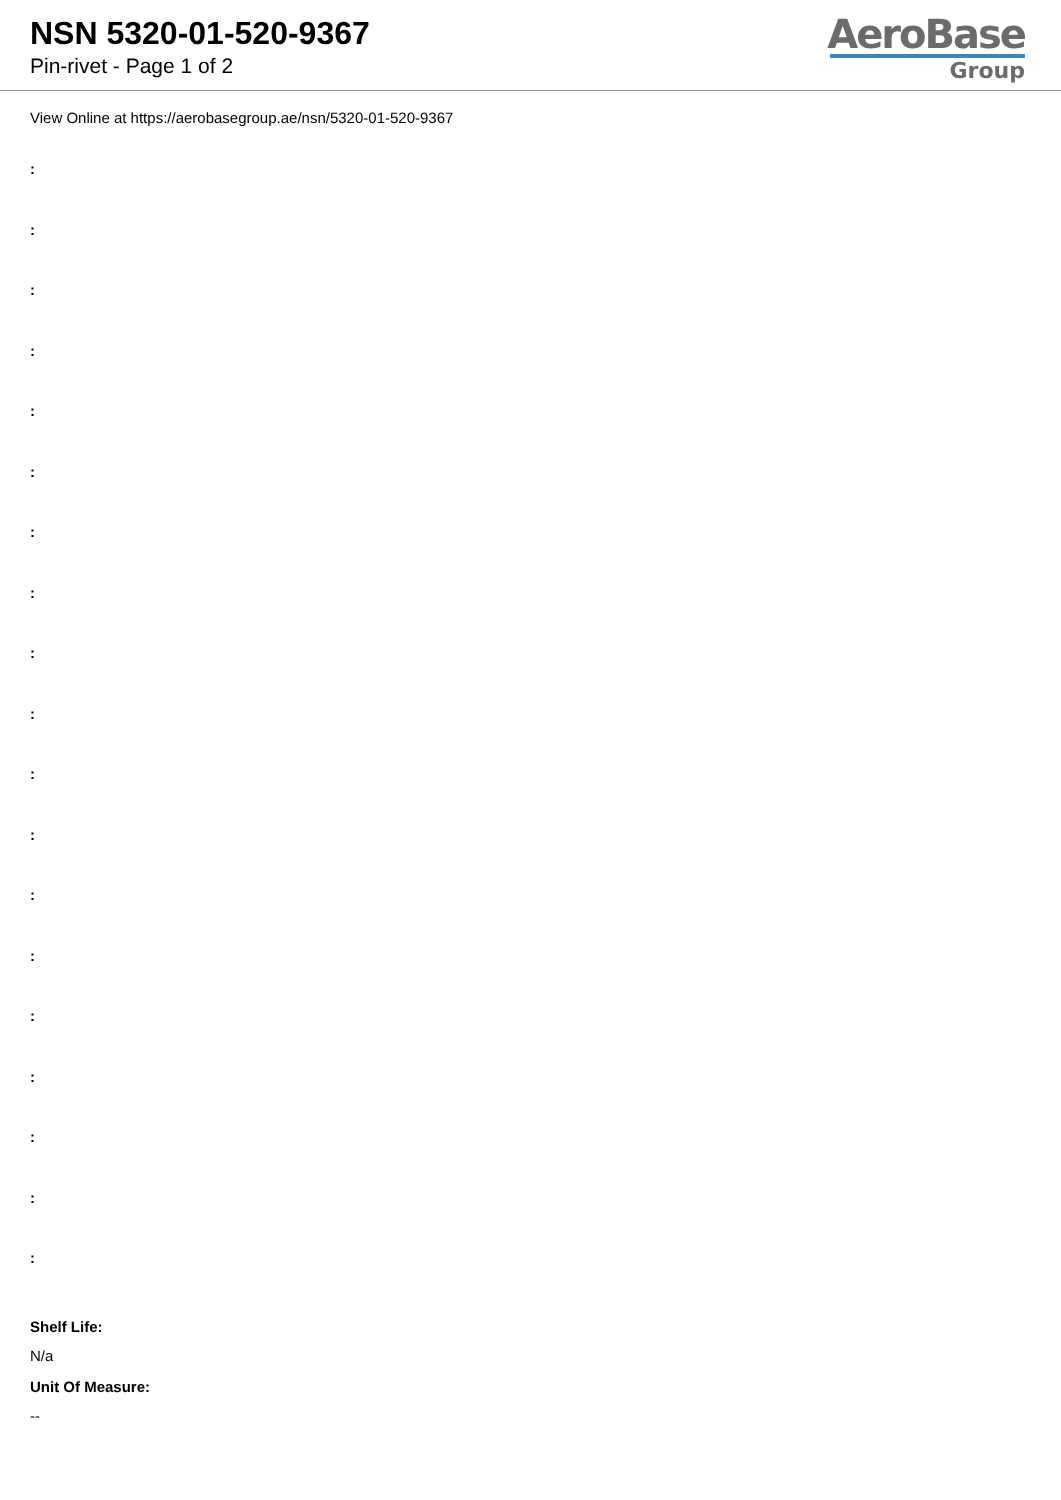NSN 5320-01-520-9367
Pin-rivet - Page 1 of 2
AeroBase
Group
View Online at https://aerobasegroup.ae/nsn/5320-01-520-9367
:
:
:
:
:
:
:
:
:
:
:
:
:
:
:
:
:
:
:
Shelf Life:
N/a
Unit Of Measure:
--